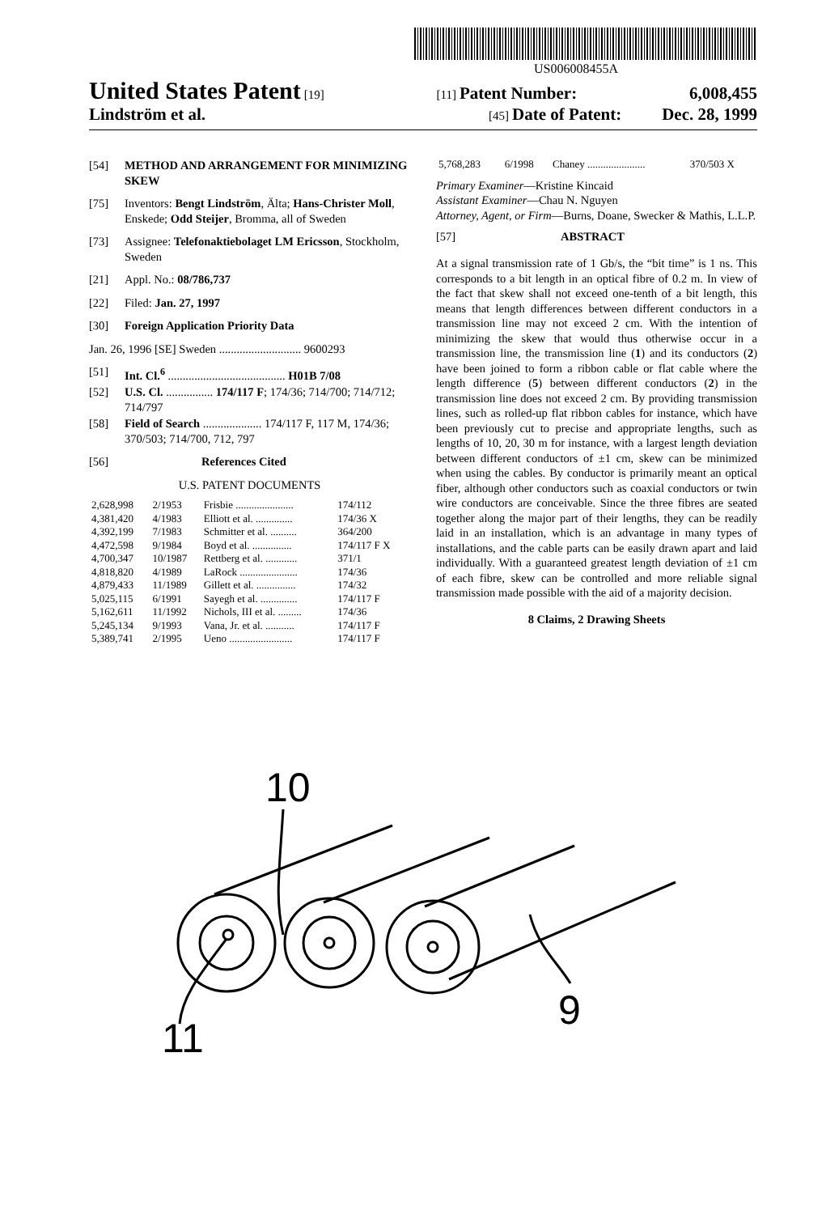US006008455A
United States Patent [19] [11] Patent Number: 6,008,455
Lindström et al. [45] Date of Patent: Dec. 28, 1999
[54] METHOD AND ARRANGEMENT FOR MINIMIZING SKEW
[75] Inventors: Bengt Lindström, Älta; Hans-Christer Moll, Enskede; Odd Steijer, Bromma, all of Sweden
[73] Assignee: Telefonaktiebolaget LM Ericsson, Stockholm, Sweden
[21] Appl. No.: 08/786,737
[22] Filed: Jan. 27, 1997
[30] Foreign Application Priority Data
Jan. 26, 1996 [SE] Sweden ............................ 9600293
[51] Int. Cl.<sup>6</sup> ........................................ H01B 7/08
[52] U.S. Cl. ................ 174/117 F; 174/36; 714/700; 714/712; 714/797
[58] Field of Search .................... 174/117 F, 117 M, 174/36; 370/503; 714/700, 712, 797
[56] References Cited
U.S. PATENT DOCUMENTS
| 2,628,998 | 2/1953 | Frisbie ...................... | 174/112 |
| 4,381,420 | 4/1983 | Elliott et al. .............. | 174/36 X |
| 4,392,199 | 7/1983 | Schmitter et al. .......... | 364/200 |
| 4,472,598 | 9/1984 | Boyd et al. ............... | 174/117 F X |
| 4,700,347 | 10/1987 | Rettberg et al. ............ | 371/1 |
| 4,818,820 | 4/1989 | LaRock ...................... | 174/36 |
| 4,879,433 | 11/1989 | Gillett et al. ............... | 174/32 |
| 5,025,115 | 6/1991 | Sayegh et al. .............. | 174/117 F |
| 5,162,611 | 11/1992 | Nichols, III et al. ......... | 174/36 |
| 5,245,134 | 9/1993 | Vana, Jr. et al. ........... | 174/117 F |
| 5,389,741 | 2/1995 | Ueno ........................ | 174/117 F |
| 5,768,283 | 6/1998 | Chaney ...................... | 370/503 X |
Primary Examiner—Kristine Kincaid
Assistant Examiner—Chau N. Nguyen
Attorney, Agent, or Firm—Burns, Doane, Swecker & Mathis, L.L.P.
[57] ABSTRACT
At a signal transmission rate of 1 Gb/s, the “bit time” is 1 ns. This corresponds to a bit length in an optical fibre of 0.2 m. In view of the fact that skew shall not exceed one-tenth of a bit length, this means that length differences between different conductors in a transmission line may not exceed 2 cm. With the intention of minimizing the skew that would thus otherwise occur in a transmission line, the transmission line (1) and its conductors (2) have been joined to form a ribbon cable or flat cable where the length difference (5) between different conductors (2) in the transmission line does not exceed 2 cm. By providing transmission lines, such as rolled-up flat ribbon cables for instance, which have been previously cut to precise and appropriate lengths, such as lengths of 10, 20, 30 m for instance, with a largest length deviation between different conductors of ±1 cm, skew can be minimized when using the cables. By conductor is primarily meant an optical fiber, although other conductors such as coaxial conductors or twin wire conductors are conceivable. Since the three fibres are seated together along the major part of their lengths, they can be readily laid in an installation, which is an advantage in many types of installations, and the cable parts can be easily drawn apart and laid individually. With a guaranteed greatest length deviation of ±1 cm of each fibre, skew can be controlled and more reliable signal transmission made possible with the aid of a majority decision.
8 Claims, 2 Drawing Sheets
10
9
11